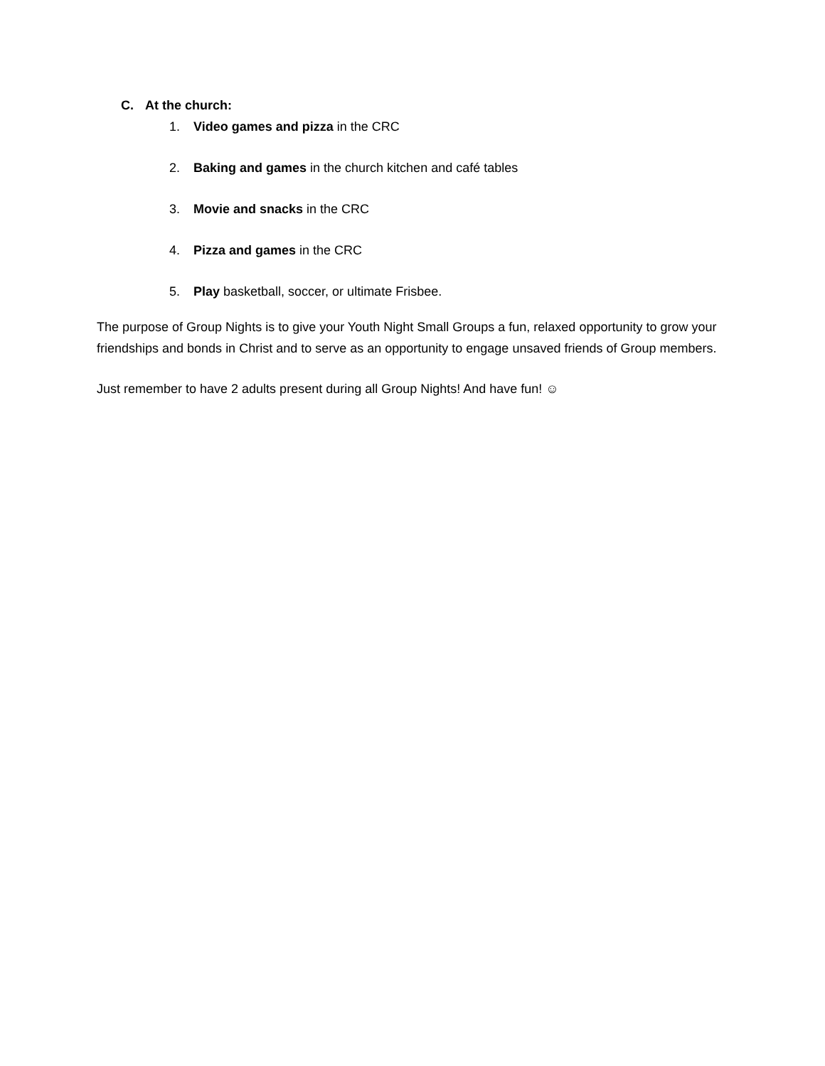C. At the church:
1. Video games and pizza in the CRC
2. Baking and games in the church kitchen and café tables
3. Movie and snacks in the CRC
4. Pizza and games in the CRC
5. Play basketball, soccer, or ultimate Frisbee.
The purpose of Group Nights is to give your Youth Night Small Groups a fun, relaxed opportunity to grow your friendships and bonds in Christ and to serve as an opportunity to engage unsaved friends of Group members.
Just remember to have 2 adults present during all Group Nights! And have fun! ☺